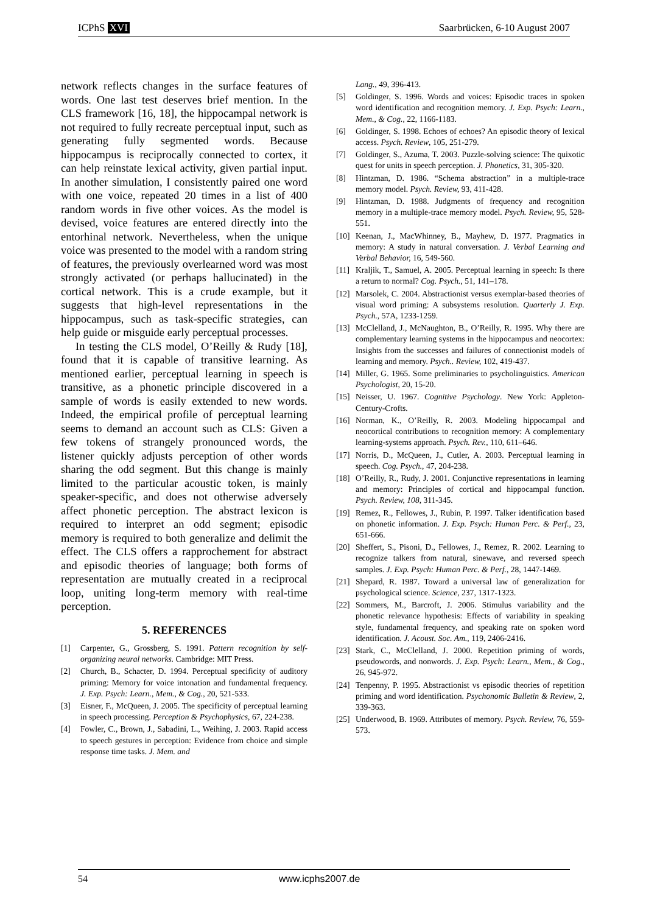ICPhS XVI Saarbrücken, 6-10 August 2007
network reflects changes in the surface features of words. One last test deserves brief mention. In the CLS framework [16, 18], the hippocampal network is not required to fully recreate perceptual input, such as generating fully segmented words. Because hippocampus is reciprocally connected to cortex, it can help reinstate lexical activity, given partial input. In another simulation, I consistently paired one word with one voice, repeated 20 times in a list of 400 random words in five other voices. As the model is devised, voice features are entered directly into the entorhinal network. Nevertheless, when the unique voice was presented to the model with a random string of features, the previously overlearned word was most strongly activated (or perhaps hallucinated) in the cortical network. This is a crude example, but it suggests that high-level representations in the hippocampus, such as task-specific strategies, can help guide or misguide early perceptual processes.
In testing the CLS model, O’Reilly & Rudy [18], found that it is capable of transitive learning. As mentioned earlier, perceptual learning in speech is transitive, as a phonetic principle discovered in a sample of words is easily extended to new words. Indeed, the empirical profile of perceptual learning seems to demand an account such as CLS: Given a few tokens of strangely pronounced words, the listener quickly adjusts perception of other words sharing the odd segment. But this change is mainly limited to the particular acoustic token, is mainly speaker-specific, and does not otherwise adversely affect phonetic perception. The abstract lexicon is required to interpret an odd segment; episodic memory is required to both generalize and delimit the effect. The CLS offers a rapprochement for abstract and episodic theories of language; both forms of representation are mutually created in a reciprocal loop, uniting long-term memory with real-time perception.
5. REFERENCES
[1] Carpenter, G., Grossberg, S. 1991. Pattern recognition by self-organizing neural networks. Cambridge: MIT Press.
[2] Church, B., Schacter, D. 1994. Perceptual specificity of auditory priming: Memory for voice intonation and fundamental frequency. J. Exp. Psych: Learn., Mem., & Cog., 20, 521-533.
[3] Eisner, F., McQueen, J. 2005. The specificity of perceptual learning in speech processing. Perception & Psychophysics, 67, 224-238.
[4] Fowler, C., Brown, J., Sabadini, L., Weihing, J. 2003. Rapid access to speech gestures in perception: Evidence from choice and simple response time tasks. J. Mem. and
Lang., 49, 396-413.
[5] Goldinger, S. 1996. Words and voices: Episodic traces in spoken word identification and recognition memory. J. Exp. Psych: Learn., Mem., & Cog., 22, 1166-1183.
[6] Goldinger, S. 1998. Echoes of echoes? An episodic theory of lexical access. Psych. Review, 105, 251-279.
[7] Goldinger, S., Azuma, T. 2003. Puzzle-solving science: The quixotic quest for units in speech perception. J. Phonetics, 31, 305-320.
[8] Hintzman, D. 1986. “Schema abstraction” in a multiple-trace memory model. Psych. Review, 93, 411-428.
[9] Hintzman, D. 1988. Judgments of frequency and recognition memory in a multiple-trace memory model. Psych. Review, 95, 528-551.
[10] Keenan, J., MacWhinney, B., Mayhew, D. 1977. Pragmatics in memory: A study in natural conversation. J. Verbal Learning and Verbal Behavior, 16, 549-560.
[11] Kraljik, T., Samuel, A. 2005. Perceptual learning in speech: Is there a return to normal? Cog. Psych., 51, 141–178.
[12] Marsolek, C. 2004. Abstractionist versus exemplar-based theories of visual word priming: A subsystems resolution. Quarterly J. Exp. Psych., 57A, 1233-1259.
[13] McClelland, J., McNaughton, B., O’Reilly, R. 1995. Why there are complementary learning systems in the hippocampus and neocortex: Insights from the successes and failures of connectionist models of learning and memory. Psych.. Review, 102, 419-437.
[14] Miller, G. 1965. Some preliminaries to psycholinguistics. American Psychologist, 20, 15-20.
[15] Neisser, U. 1967. Cognitive Psychology. New York: Appleton-Century-Crofts.
[16] Norman, K., O’Reilly, R. 2003. Modeling hippocampal and neocortical contributions to recognition memory: A complementary learning-systems approach. Psych. Rev., 110, 611–646.
[17] Norris, D., McQueen, J., Cutler, A. 2003. Perceptual learning in speech. Cog. Psych., 47, 204-238.
[18] O’Reilly, R., Rudy, J. 2001. Conjunctive representations in learning and memory: Principles of cortical and hippocampal function. Psych. Review, 108, 311-345.
[19] Remez, R., Fellowes, J., Rubin, P. 1997. Talker identification based on phonetic information. J. Exp. Psych: Human Perc. & Perf., 23, 651-666.
[20] Sheffert, S., Pisoni, D., Fellowes, J., Remez, R. 2002. Learning to recognize talkers from natural, sinewave, and reversed speech samples. J. Exp. Psych: Human Perc. & Perf., 28, 1447-1469.
[21] Shepard, R. 1987. Toward a universal law of generalization for psychological science. Science, 237, 1317-1323.
[22] Sommers, M., Barcroft, J. 2006. Stimulus variability and the phonetic relevance hypothesis: Effects of variability in speaking style, fundamental frequency, and speaking rate on spoken word identification. J. Acoust. Soc. Am., 119, 2406-2416.
[23] Stark, C., McClelland, J. 2000. Repetition priming of words, pseudowords, and nonwords. J. Exp. Psych: Learn., Mem., & Cog., 26, 945-972.
[24] Tenpenny, P. 1995. Abstractionist vs episodic theories of repetition priming and word identification. Psychonomic Bulletin & Review, 2, 339-363.
[25] Underwood, B. 1969. Attributes of memory. Psych. Review, 76, 559-573.
54 www.icphs2007.de